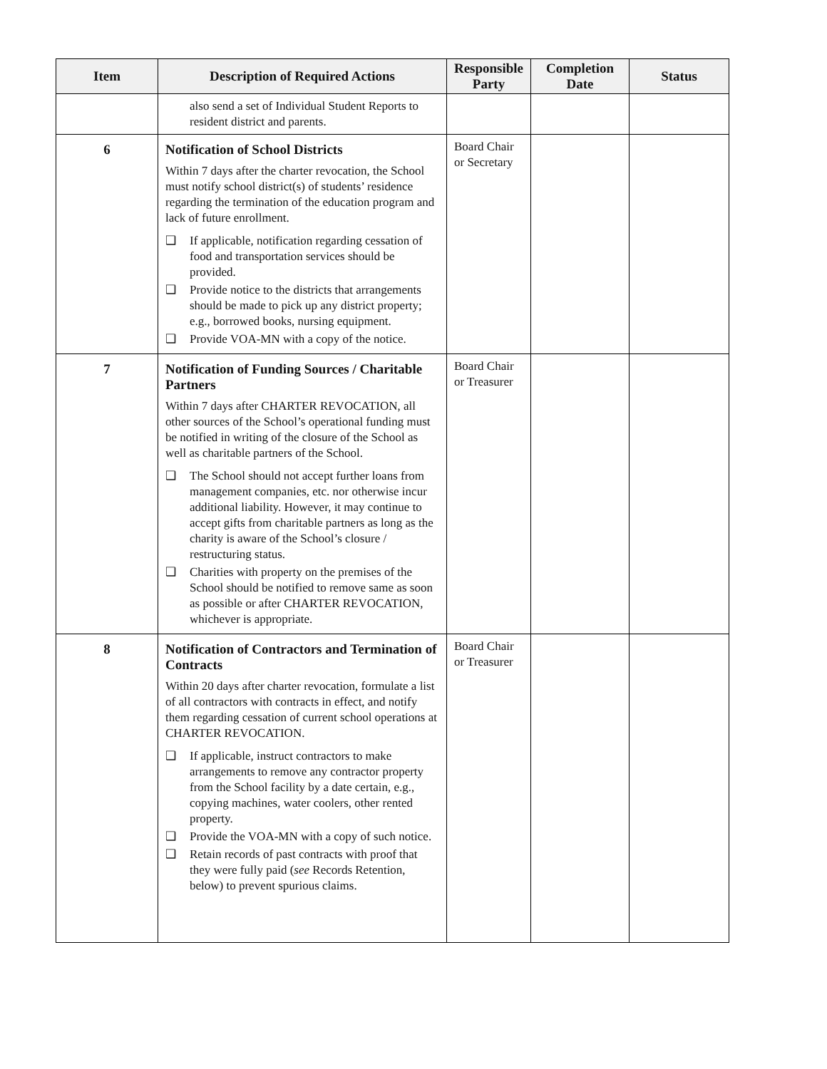| Item | Description of Required Actions | Responsible Party | Completion Date | Status |
| --- | --- | --- | --- | --- |
| | also send a set of Individual Student Reports to resident district and parents. | | | |
| 6 | Notification of School Districts Within 7 days after the charter revocation, the School must notify school district(s) of students’ residence regarding the termination of the education program and lack of future enrollment. ❑ If applicable, notification regarding cessation of food and transportation services should be provided. ❑ Provide notice to the districts that arrangements should be made to pick up any district property; e.g., borrowed books, nursing equipment. ❑ Provide VOA-MN with a copy of the notice. | Board Chair or Secretary | | |
| 7 | Notification of Funding Sources / Charitable Partners Within 7 days after CHARTER REVOCATION, all other sources of the School’s operational funding must be notified in writing of the closure of the School as well as charitable partners of the School. ❑ The School should not accept further loans from management companies, etc. nor otherwise incur additional liability. However, it may continue to accept gifts from charitable partners as long as the charity is aware of the School’s closure / restructuring status. ❑ Charities with property on the premises of the School should be notified to remove same as soon as possible or after CHARTER REVOCATION, whichever is appropriate. | Board Chair or Treasurer | | |
| 8 | Notification of Contractors and Termination of Contracts Within 20 days after charter revocation, formulate a list of all contractors with contracts in effect, and notify them regarding cessation of current school operations at CHARTER REVOCATION. ❑ If applicable, instruct contractors to make arrangements to remove any contractor property from the School facility by a date certain, e.g., copying machines, water coolers, other rented property. ❑ Provide the VOA-MN with a copy of such notice. ❑ Retain records of past contracts with proof that they were fully paid ( see Records Retention, below) to prevent spurious claims. | Board Chair or Treasurer | | |